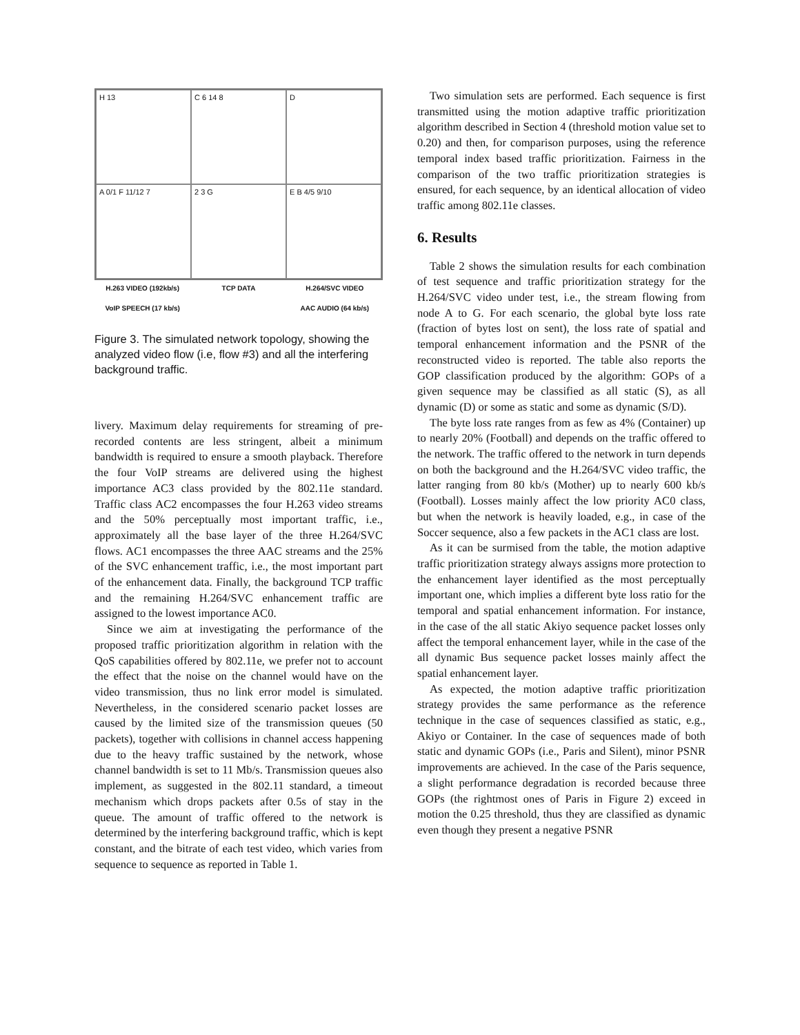H 13
C 6 14 8
D
A 0/1 F 11/12 7
2 3 G
E B 4/5 9/10
H.263 VIDEO (192kb/s) TCP DATA H.264/SVC VIDEO VoIP SPEECH (17 kb/s) AAC AUDIO (64 kb/s)
Figure 3. The simulated network topology, showing the analyzed video flow (i.e, flow #3) and all the interfering background traffic.
livery. Maximum delay requirements for streaming of pre-recorded contents are less stringent, albeit a minimum bandwidth is required to ensure a smooth playback. Therefore the four VoIP streams are delivered using the highest importance AC3 class provided by the 802.11e standard. Traffic class AC2 encompasses the four H.263 video streams and the 50% perceptually most important traffic, i.e., approximately all the base layer of the three H.264/SVC flows. AC1 encompasses the three AAC streams and the 25% of the SVC enhancement traffic, i.e., the most important part of the enhancement data. Finally, the background TCP traffic and the remaining H.264/SVC enhancement traffic are assigned to the lowest importance AC0.
Since we aim at investigating the performance of the proposed traffic prioritization algorithm in relation with the QoS capabilities offered by 802.11e, we prefer not to account the effect that the noise on the channel would have on the video transmission, thus no link error model is simulated. Nevertheless, in the considered scenario packet losses are caused by the limited size of the transmission queues (50 packets), together with collisions in channel access happening due to the heavy traffic sustained by the network, whose channel bandwidth is set to 11 Mb/s. Transmission queues also implement, as suggested in the 802.11 standard, a timeout mechanism which drops packets after 0.5s of stay in the queue. The amount of traffic offered to the network is determined by the interfering background traffic, which is kept constant, and the bitrate of each test video, which varies from sequence to sequence as reported in Table 1.
Two simulation sets are performed. Each sequence is first transmitted using the motion adaptive traffic prioritization algorithm described in Section 4 (threshold motion value set to 0.20) and then, for comparison purposes, using the reference temporal index based traffic prioritization. Fairness in the comparison of the two traffic prioritization strategies is ensured, for each sequence, by an identical allocation of video traffic among 802.11e classes.
6. Results
Table 2 shows the simulation results for each combination of test sequence and traffic prioritization strategy for the H.264/SVC video under test, i.e., the stream flowing from node A to G. For each scenario, the global byte loss rate (fraction of bytes lost on sent), the loss rate of spatial and temporal enhancement information and the PSNR of the reconstructed video is reported. The table also reports the GOP classification produced by the algorithm: GOPs of a given sequence may be classified as all static (S), as all dynamic (D) or some as static and some as dynamic (S/D).
The byte loss rate ranges from as few as 4% (Container) up to nearly 20% (Football) and depends on the traffic offered to the network. The traffic offered to the network in turn depends on both the background and the H.264/SVC video traffic, the latter ranging from 80 kb/s (Mother) up to nearly 600 kb/s (Football). Losses mainly affect the low priority AC0 class, but when the network is heavily loaded, e.g., in case of the Soccer sequence, also a few packets in the AC1 class are lost.
As it can be surmised from the table, the motion adaptive traffic prioritization strategy always assigns more protection to the enhancement layer identified as the most perceptually important one, which implies a different byte loss ratio for the temporal and spatial enhancement information. For instance, in the case of the all static Akiyo sequence packet losses only affect the temporal enhancement layer, while in the case of the all dynamic Bus sequence packet losses mainly affect the spatial enhancement layer.
As expected, the motion adaptive traffic prioritization strategy provides the same performance as the reference technique in the case of sequences classified as static, e.g., Akiyo or Container. In the case of sequences made of both static and dynamic GOPs (i.e., Paris and Silent), minor PSNR improvements are achieved. In the case of the Paris sequence, a slight performance degradation is recorded because three GOPs (the rightmost ones of Paris in Figure 2) exceed in motion the 0.25 threshold, thus they are classified as dynamic even though they present a negative PSNR